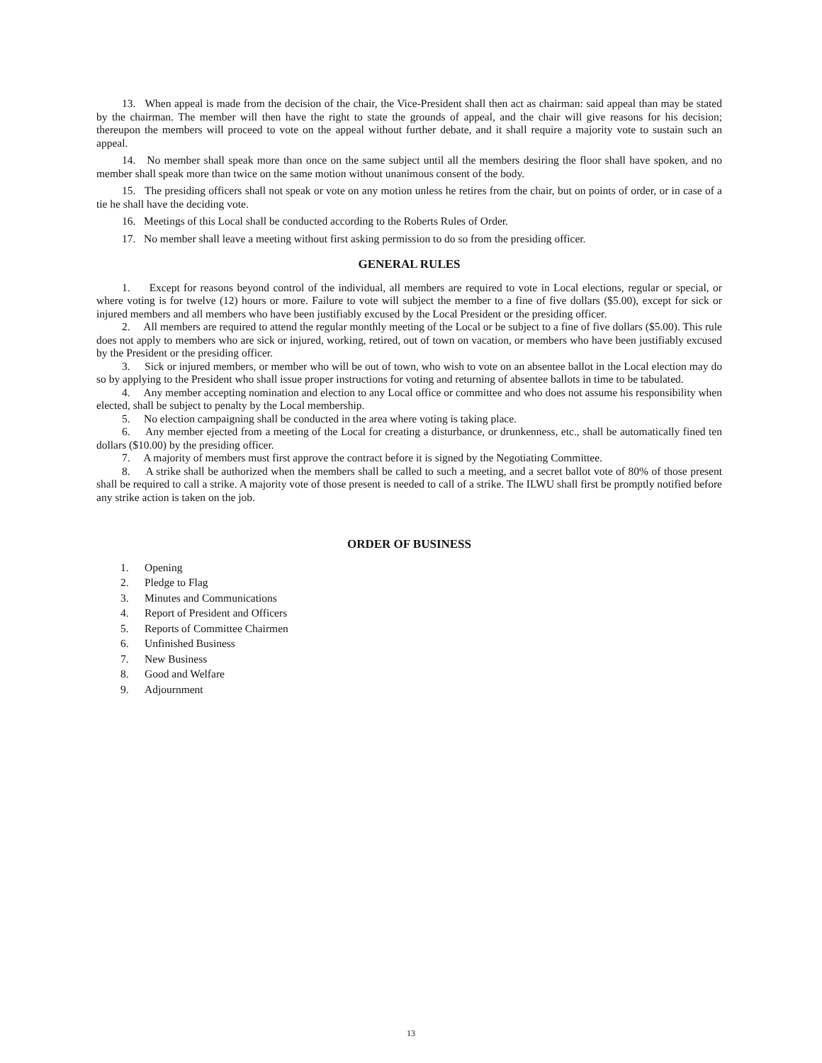13. When appeal is made from the decision of the chair, the Vice-President shall then act as chairman: said appeal than may be stated by the chairman. The member will then have the right to state the grounds of appeal, and the chair will give reasons for his decision; thereupon the members will proceed to vote on the appeal without further debate, and it shall require a majority vote to sustain such an appeal.
14. No member shall speak more than once on the same subject until all the members desiring the floor shall have spoken, and no member shall speak more than twice on the same motion without unanimous consent of the body.
15. The presiding officers shall not speak or vote on any motion unless he retires from the chair, but on points of order, or in case of a tie he shall have the deciding vote.
16. Meetings of this Local shall be conducted according to the Roberts Rules of Order.
17. No member shall leave a meeting without first asking permission to do so from the presiding officer.
GENERAL RULES
1. Except for reasons beyond control of the individual, all members are required to vote in Local elections, regular or special, or where voting is for twelve (12) hours or more. Failure to vote will subject the member to a fine of five dollars ($5.00), except for sick or injured members and all members who have been justifiably excused by the Local President or the presiding officer.
2. All members are required to attend the regular monthly meeting of the Local or be subject to a fine of five dollars ($5.00). This rule does not apply to members who are sick or injured, working, retired, out of town on vacation, or members who have been justifiably excused by the President or the presiding officer.
3. Sick or injured members, or member who will be out of town, who wish to vote on an absentee ballot in the Local election may do so by applying to the President who shall issue proper instructions for voting and returning of absentee ballots in time to be tabulated.
4. Any member accepting nomination and election to any Local office or committee and who does not assume his responsibility when elected, shall be subject to penalty by the Local membership.
5. No election campaigning shall be conducted in the area where voting is taking place.
6. Any member ejected from a meeting of the Local for creating a disturbance, or drunkenness, etc., shall be automatically fined ten dollars ($10.00) by the presiding officer.
7. A majority of members must first approve the contract before it is signed by the Negotiating Committee.
8. A strike shall be authorized when the members shall be called to such a meeting, and a secret ballot vote of 80% of those present shall be required to call a strike. A majority vote of those present is needed to call of a strike. The ILWU shall first be promptly notified before any strike action is taken on the job.
ORDER OF BUSINESS
1. Opening
2. Pledge to Flag
3. Minutes and Communications
4. Report of President and Officers
5. Reports of Committee Chairmen
6. Unfinished Business
7. New Business
8. Good and Welfare
9. Adjournment
13